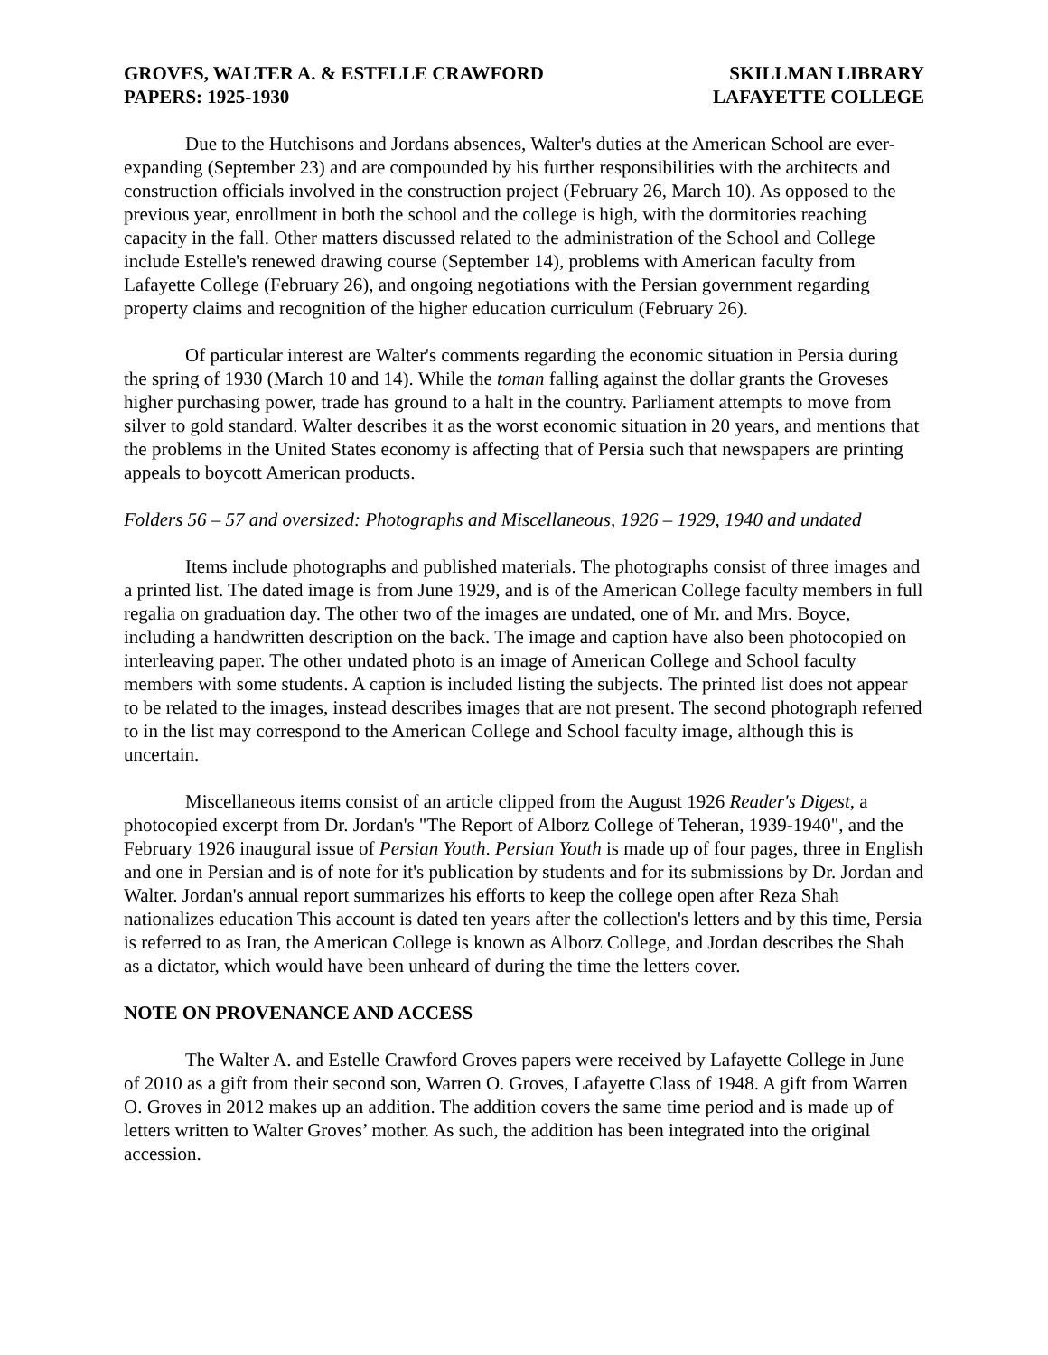GROVES, WALTER A. & ESTELLE CRAWFORD
PAPERS: 1925-1930
SKILLMAN LIBRARY
LAFAYETTE COLLEGE
Due to the Hutchisons and Jordans absences, Walter's duties at the American School are ever-expanding (September 23) and are compounded by his further responsibilities with the architects and construction officials involved in the construction project (February 26, March 10). As opposed to the previous year, enrollment in both the school and the college is high, with the dormitories reaching capacity in the fall. Other matters discussed related to the administration of the School and College include Estelle's renewed drawing course (September 14), problems with American faculty from Lafayette College (February 26), and ongoing negotiations with the Persian government regarding property claims and recognition of the higher education curriculum (February 26).
Of particular interest are Walter's comments regarding the economic situation in Persia during the spring of 1930 (March 10 and 14). While the toman falling against the dollar grants the Groveses higher purchasing power, trade has ground to a halt in the country. Parliament attempts to move from silver to gold standard. Walter describes it as the worst economic situation in 20 years, and mentions that the problems in the United States economy is affecting that of Persia such that newspapers are printing appeals to boycott American products.
Folders 56 – 57 and oversized: Photographs and Miscellaneous, 1926 – 1929, 1940 and undated
Items include photographs and published materials. The photographs consist of three images and a printed list. The dated image is from June 1929, and is of the American College faculty members in full regalia on graduation day. The other two of the images are undated, one of Mr. and Mrs. Boyce, including a handwritten description on the back. The image and caption have also been photocopied on interleaving paper. The other undated photo is an image of American College and School faculty members with some students. A caption is included listing the subjects. The printed list does not appear to be related to the images, instead describes images that are not present. The second photograph referred to in the list may correspond to the American College and School faculty image, although this is uncertain.
Miscellaneous items consist of an article clipped from the August 1926 Reader's Digest, a photocopied excerpt from Dr. Jordan's "The Report of Alborz College of Teheran, 1939-1940", and the February 1926 inaugural issue of Persian Youth. Persian Youth is made up of four pages, three in English and one in Persian and is of note for it's publication by students and for its submissions by Dr. Jordan and Walter. Jordan's annual report summarizes his efforts to keep the college open after Reza Shah nationalizes education This account is dated ten years after the collection's letters and by this time, Persia is referred to as Iran, the American College is known as Alborz College, and Jordan describes the Shah as a dictator, which would have been unheard of during the time the letters cover.
NOTE ON PROVENANCE AND ACCESS
The Walter A. and Estelle Crawford Groves papers were received by Lafayette College in June of 2010 as a gift from their second son, Warren O. Groves, Lafayette Class of 1948. A gift from Warren O. Groves in 2012 makes up an addition. The addition covers the same time period and is made up of letters written to Walter Groves’ mother. As such, the addition has been integrated into the original accession.